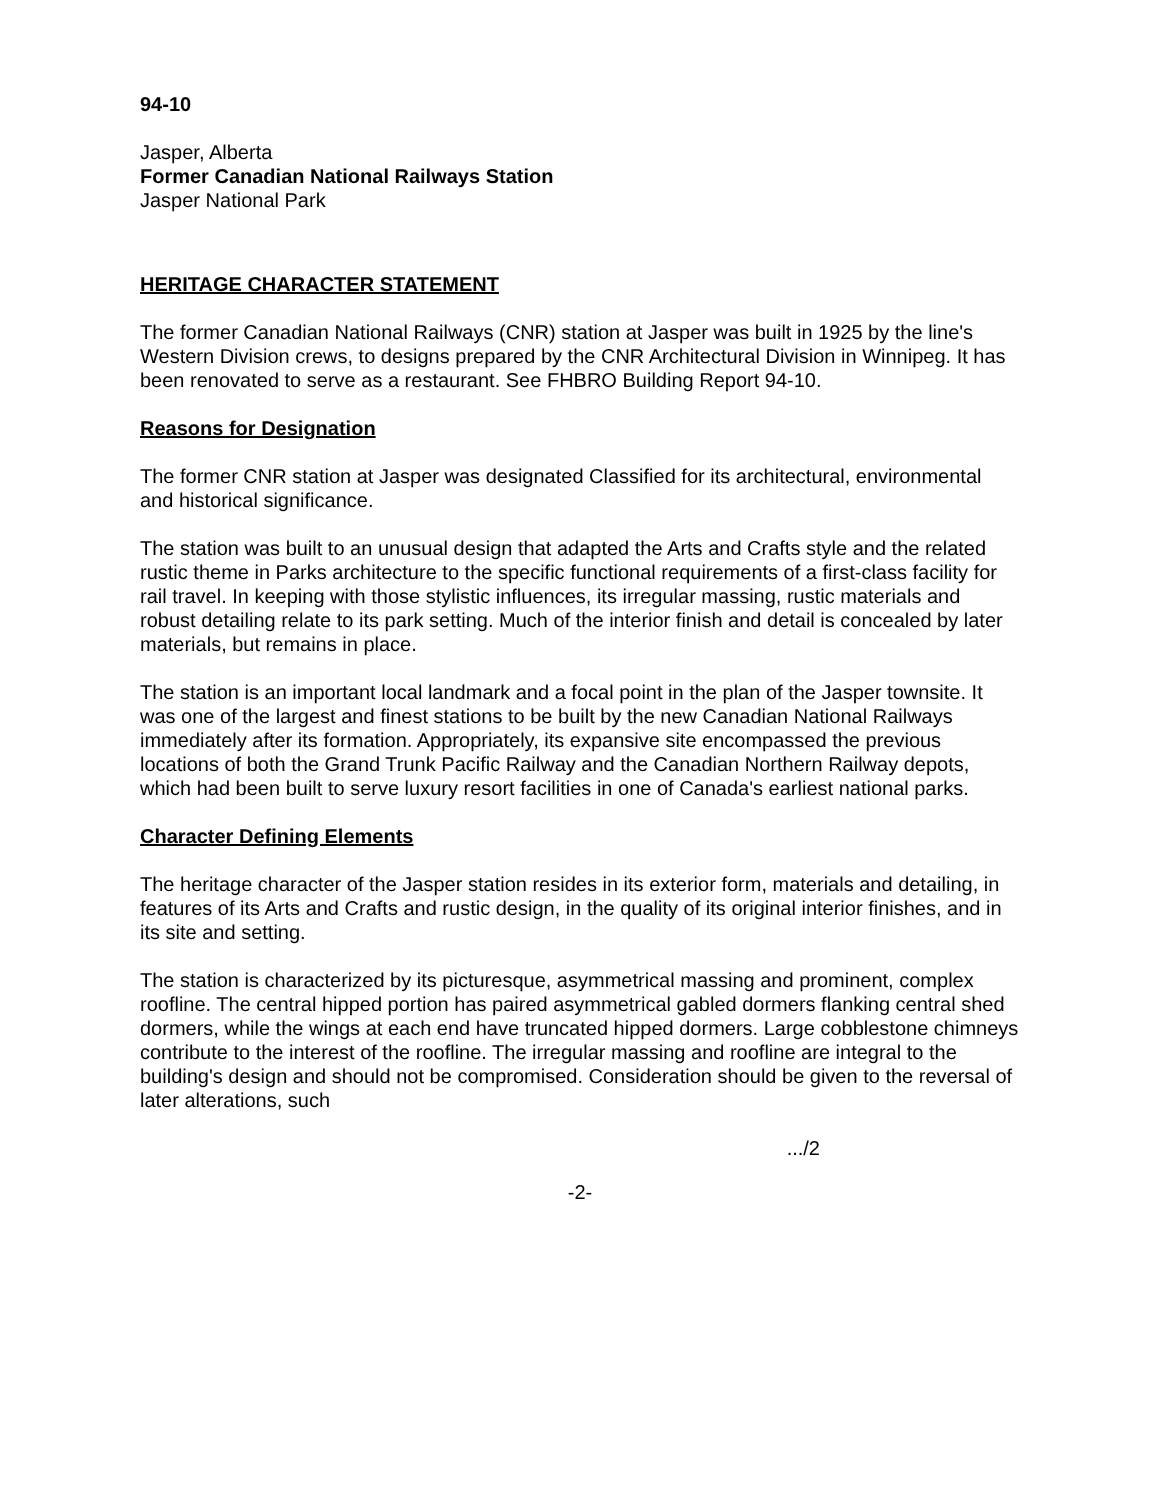94-10
Jasper, Alberta
Former Canadian National Railways Station
Jasper National Park
HERITAGE CHARACTER STATEMENT
The former Canadian National Railways (CNR) station at Jasper was built in 1925 by the line's Western Division crews, to designs prepared by the CNR Architectural Division in Winnipeg. It has been renovated to serve as a restaurant. See FHBRO Building Report 94-10.
Reasons for Designation
The former CNR station at Jasper was designated Classified for its architectural, environmental and historical significance.
The station was built to an unusual design that adapted the Arts and Crafts style and the related rustic theme in Parks architecture to the specific functional requirements of a first-class facility for rail travel. In keeping with those stylistic influences, its irregular massing, rustic materials and robust detailing relate to its park setting. Much of the interior finish and detail is concealed by later materials, but remains in place.
The station is an important local landmark and a focal point in the plan of the Jasper townsite. It was one of the largest and finest stations to be built by the new Canadian National Railways immediately after its formation. Appropriately, its expansive site encompassed the previous locations of both the Grand Trunk Pacific Railway and the Canadian Northern Railway depots, which had been built to serve luxury resort facilities in one of Canada's earliest national parks.
Character Defining Elements
The heritage character of the Jasper station resides in its exterior form, materials and detailing, in features of its Arts and Crafts and rustic design, in the quality of its original interior finishes, and in its site and setting.
The station is characterized by its picturesque, asymmetrical massing and prominent, complex roofline. The central hipped portion has paired asymmetrical gabled dormers flanking central shed dormers, while the wings at each end have truncated hipped dormers. Large cobblestone chimneys contribute to the interest of the roofline. The irregular massing and roofline are integral to the building's design and should not be compromised. Consideration should be given to the reversal of later alterations, such
.../2
-2-